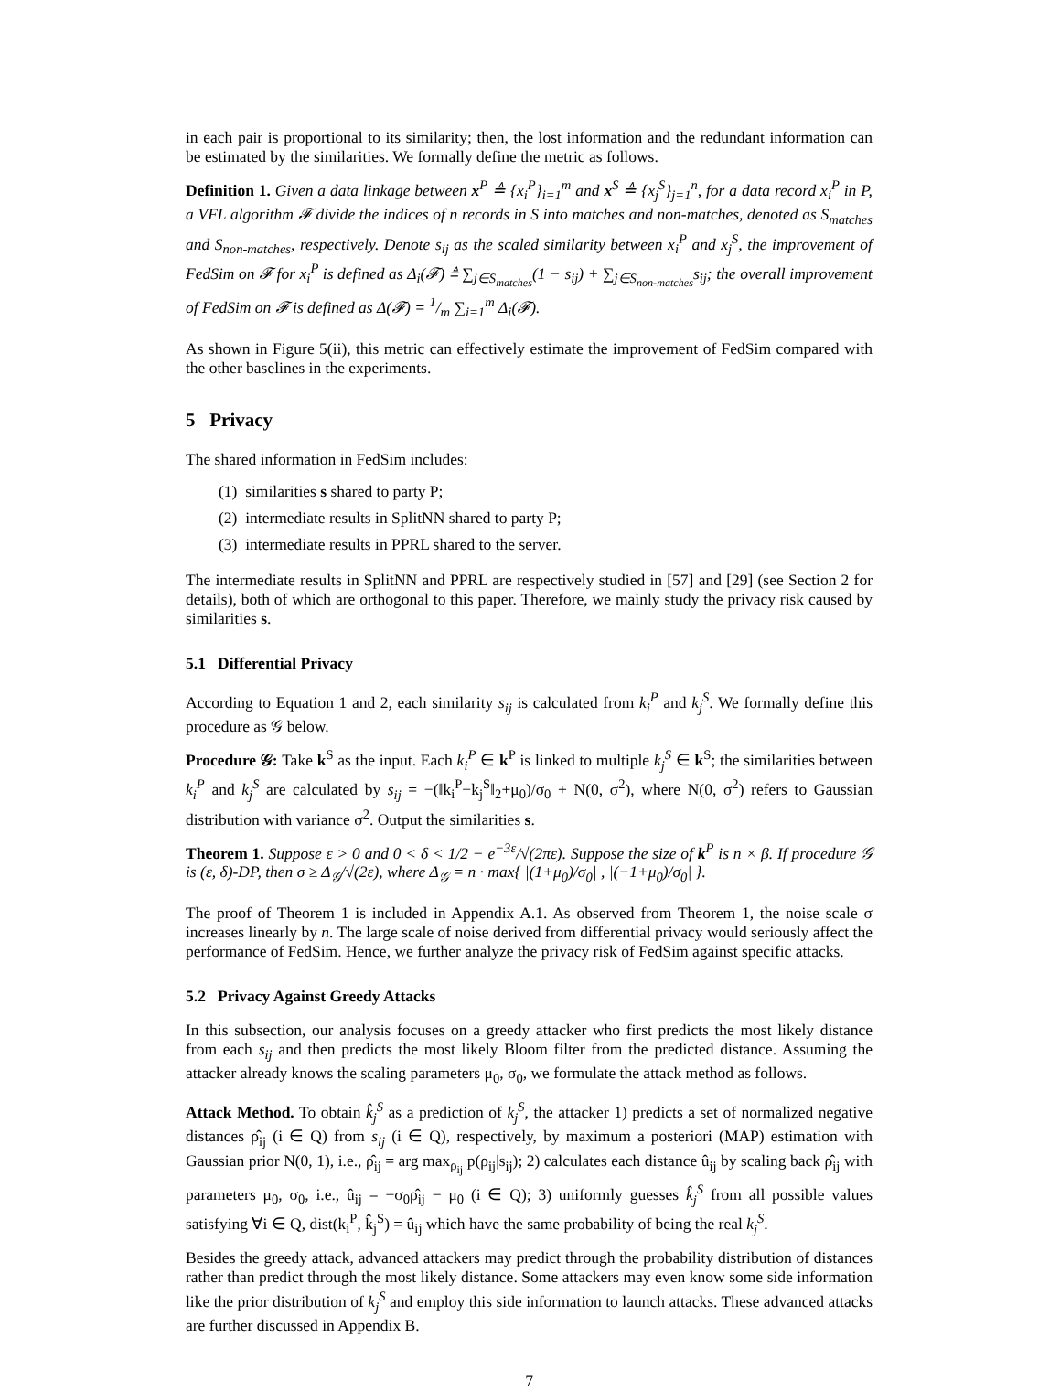in each pair is proportional to its similarity; then, the lost information and the redundant information can be estimated by the similarities. We formally define the metric as follows.
Definition 1. Given a data linkage between x<sup>P</sup> ≜ {x<sub>i</sub><sup>P</sup>}<sub>i=1</sub><sup>m</sup> and x<sup>S</sup> ≜ {x<sub>j</sub><sup>S</sup>}<sub>j=1</sub><sup>n</sup>, for a data record x<sub>i</sub><sup>P</sup> in P, a VFL algorithm 𝓕 divide the indices of n records in S into matches and non-matches, denoted as S<sub>matches</sub> and S<sub>non-matches</sub>, respectively. Denote s<sub>ij</sub> as the scaled similarity between x<sub>i</sub><sup>P</sup> and x<sub>j</sub><sup>S</sup>, the improvement of FedSim on 𝓕 for x<sub>i</sub><sup>P</sup> is defined as Δ<sub>i</sub>(𝓕) ≜ ∑<sub>j∈S<sub>matches</sub></sub>(1 − s<sub>ij</sub>) + ∑<sub>j∈S<sub>non-matches</sub></sub>s<sub>ij</sub>; the overall improvement of FedSim on 𝓕 is defined as Δ(𝓕) = 1/m ∑<sub>i=1</sub><sup>m</sup> Δ<sub>i</sub>(𝓕).
As shown in Figure 5(ii), this metric can effectively estimate the improvement of FedSim compared with the other baselines in the experiments.
5 Privacy
The shared information in FedSim includes:
(1) similarities s shared to party P;
(2) intermediate results in SplitNN shared to party P;
(3) intermediate results in PPRL shared to the server.
The intermediate results in SplitNN and PPRL are respectively studied in [57] and [29] (see Section 2 for details), both of which are orthogonal to this paper. Therefore, we mainly study the privacy risk caused by similarities s.
5.1 Differential Privacy
According to Equation 1 and 2, each similarity s<sub>ij</sub> is calculated from k<sub>i</sub><sup>P</sup> and k<sub>j</sub><sup>S</sup>. We formally define this procedure as 𝒢 below.
Procedure 𝒢: Take k<sup>S</sup> as the input. Each k<sub>i</sub><sup>P</sup> ∈ k<sup>P</sup> is linked to multiple k<sub>j</sub><sup>S</sup> ∈ k<sup>S</sup>; the similarities between k<sub>i</sub><sup>P</sup> and k<sub>j</sub><sup>S</sup> are calculated by s<sub>ij</sub> = −(‖k<sub>i</sub><sup>P</sup>−k<sub>j</sub><sup>S</sup>‖<sub>2</sub>+μ<sub>0</sub>)/σ<sub>0</sub> + N(0, σ<sup>2</sup>), where N(0, σ<sup>2</sup>) refers to Gaussian distribution with variance σ<sup>2</sup>. Output the similarities s.
Theorem 1. Suppose ε > 0 and 0 < δ < 1/2 − e<sup>−3ε</sup>/√(2πε). Suppose the size of k<sup>P</sup> is n × β. If procedure 𝒢 is (ε, δ)-DP, then σ ≥ Δ<sub>𝒢</sub>/√(2ε), where Δ<sub>𝒢</sub> = n · max{ |(1+μ<sub>0</sub>)/σ<sub>0</sub>| , |(−1+μ<sub>0</sub>)/σ<sub>0</sub>| }.
The proof of Theorem 1 is included in Appendix A.1. As observed from Theorem 1, the noise scale σ increases linearly by n. The large scale of noise derived from differential privacy would seriously affect the performance of FedSim. Hence, we further analyze the privacy risk of FedSim against specific attacks.
5.2 Privacy Against Greedy Attacks
In this subsection, our analysis focuses on a greedy attacker who first predicts the most likely distance from each s<sub>ij</sub> and then predicts the most likely Bloom filter from the predicted distance. Assuming the attacker already knows the scaling parameters μ<sub>0</sub>, σ<sub>0</sub>, we formulate the attack method as follows.
Attack Method. To obtain k̂<sub>j</sub><sup>S</sup> as a prediction of k<sub>j</sub><sup>S</sup>, the attacker 1) predicts a set of normalized negative distances ρ̂<sub>ij</sub> (i ∈ Q) from s<sub>ij</sub> (i ∈ Q), respectively, by maximum a posteriori (MAP) estimation with Gaussian prior N(0, 1), i.e., ρ̂<sub>ij</sub> = arg max<sub>ρ<sub>ij</sub></sub> p(ρ<sub>ij</sub>|s<sub>ij</sub>); 2) calculates each distance û<sub>ij</sub> by scaling back ρ̂<sub>ij</sub> with parameters μ<sub>0</sub>, σ<sub>0</sub>, i.e., û<sub>ij</sub> = −σ<sub>0</sub>ρ̂<sub>ij</sub> − μ<sub>0</sub> (i ∈ Q); 3) uniformly guesses k̂<sub>j</sub><sup>S</sup> from all possible values satisfying ∀i ∈ Q, dist(k<sub>i</sub><sup>P</sup>, k̂<sub>j</sub><sup>S</sup>) = û<sub>ij</sub> which have the same probability of being the real k<sub>j</sub><sup>S</sup>.
Besides the greedy attack, advanced attackers may predict through the probability distribution of distances rather than predict through the most likely distance. Some attackers may even know some side information like the prior distribution of k<sub>j</sub><sup>S</sup> and employ this side information to launch attacks. These advanced attacks are further discussed in Appendix B.
7